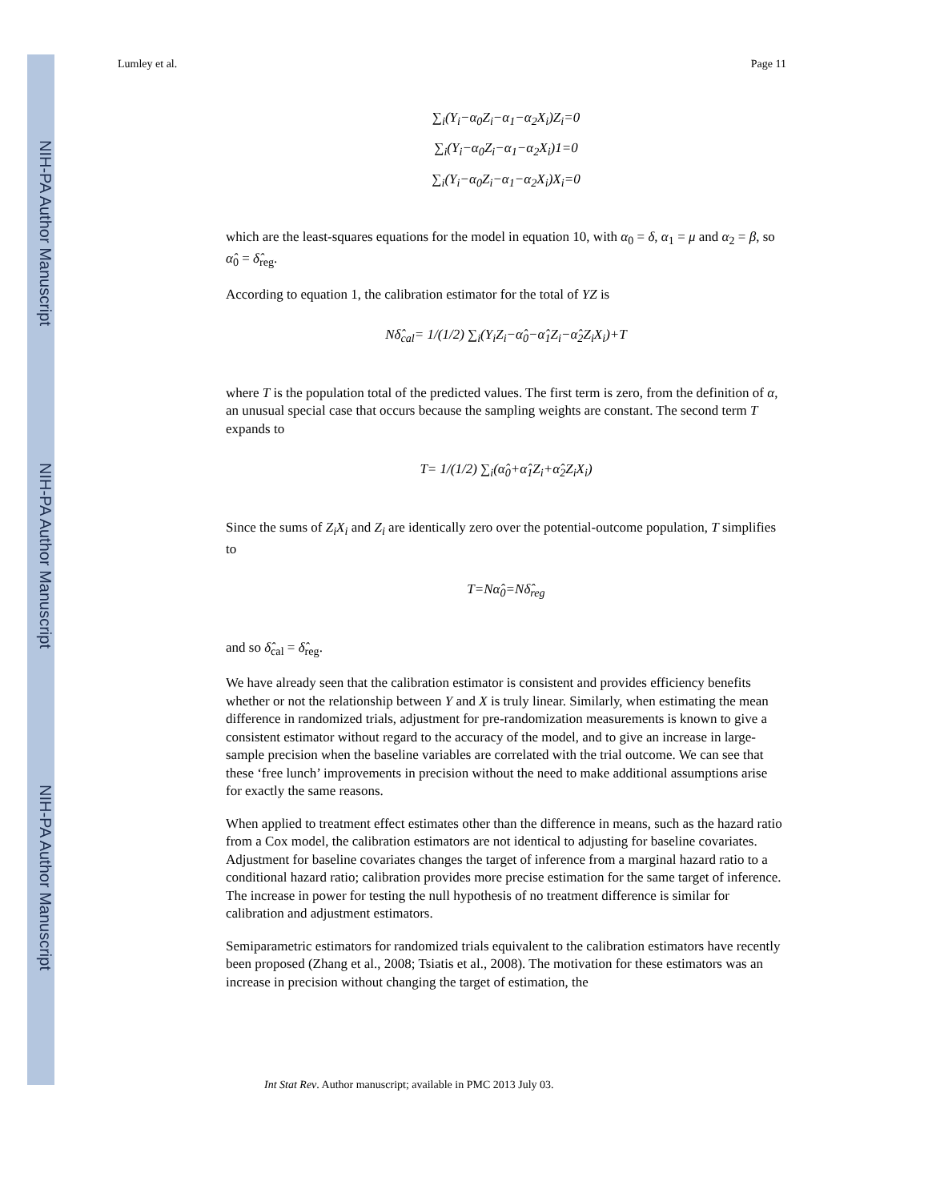NIH-PA Author Manuscript
NIH-PA Author Manuscript
NIH-PA Author Manuscript
Lumley et al. Page 11
∑<sub>i</sub>(Y<sub>i</sub>−α<sub>0</sub>Z<sub>i</sub>−α<sub>1</sub>−α<sub>2</sub>X<sub>i</sub>)Z<sub>i</sub>=0
∑<sub>i</sub>(Y<sub>i</sub>−α<sub>0</sub>Z<sub>i</sub>−α<sub>1</sub>−α<sub>2</sub>X<sub>i</sub>)1=0
∑<sub>i</sub>(Y<sub>i</sub>−α<sub>0</sub>Z<sub>i</sub>−α<sub>1</sub>−α<sub>2</sub>X<sub>i</sub>)X<sub>i</sub>=0
which are the least-squares equations for the model in equation 10, with α<sub>0</sub> = δ, α<sub>1</sub> = μ and α<sub>2</sub> = β, so α̂<sub>0</sub> = δ̂<sub>reg</sub>.
According to equation 1, the calibration estimator for the total of YZ is
Nδ̂<sub>cal</sub>= 1/(1/2) ∑<sub>i</sub>(Y<sub>i</sub>Z<sub>i</sub>−α̂<sub>0</sub>−α̂<sub>1</sub>Z<sub>i</sub>−α̂<sub>2</sub>Z<sub>i</sub>X<sub>i</sub>)+T
where T is the population total of the predicted values. The first term is zero, from the definition of α, an unusual special case that occurs because the sampling weights are constant. The second term T expands to
T= 1/(1/2) ∑<sub>i</sub>(α̂<sub>0</sub>+α̂<sub>1</sub>Z<sub>i</sub>+α̂<sub>2</sub>Z<sub>i</sub>X<sub>i</sub>)
Since the sums of Z<sub>i</sub>X<sub>i</sub> and Z<sub>i</sub> are identically zero over the potential-outcome population, T simplifies to
T=Nα̂<sub>0</sub>=Nδ̂<sub>reg</sub>
and so δ̂<sub>cal</sub> = δ̂<sub>reg</sub>.
We have already seen that the calibration estimator is consistent and provides efficiency benefits whether or not the relationship between Y and X is truly linear. Similarly, when estimating the mean difference in randomized trials, adjustment for pre-randomization measurements is known to give a consistent estimator without regard to the accuracy of the model, and to give an increase in large-sample precision when the baseline variables are correlated with the trial outcome. We can see that these ‘free lunch’ improvements in precision without the need to make additional assumptions arise for exactly the same reasons.
When applied to treatment effect estimates other than the difference in means, such as the hazard ratio from a Cox model, the calibration estimators are not identical to adjusting for baseline covariates. Adjustment for baseline covariates changes the target of inference from a marginal hazard ratio to a conditional hazard ratio; calibration provides more precise estimation for the same target of inference. The increase in power for testing the null hypothesis of no treatment difference is similar for calibration and adjustment estimators.
Semiparametric estimators for randomized trials equivalent to the calibration estimators have recently been proposed (Zhang et al., 2008; Tsiatis et al., 2008). The motivation for these estimators was an increase in precision without changing the target of estimation, the
Int Stat Rev. Author manuscript; available in PMC 2013 July 03.